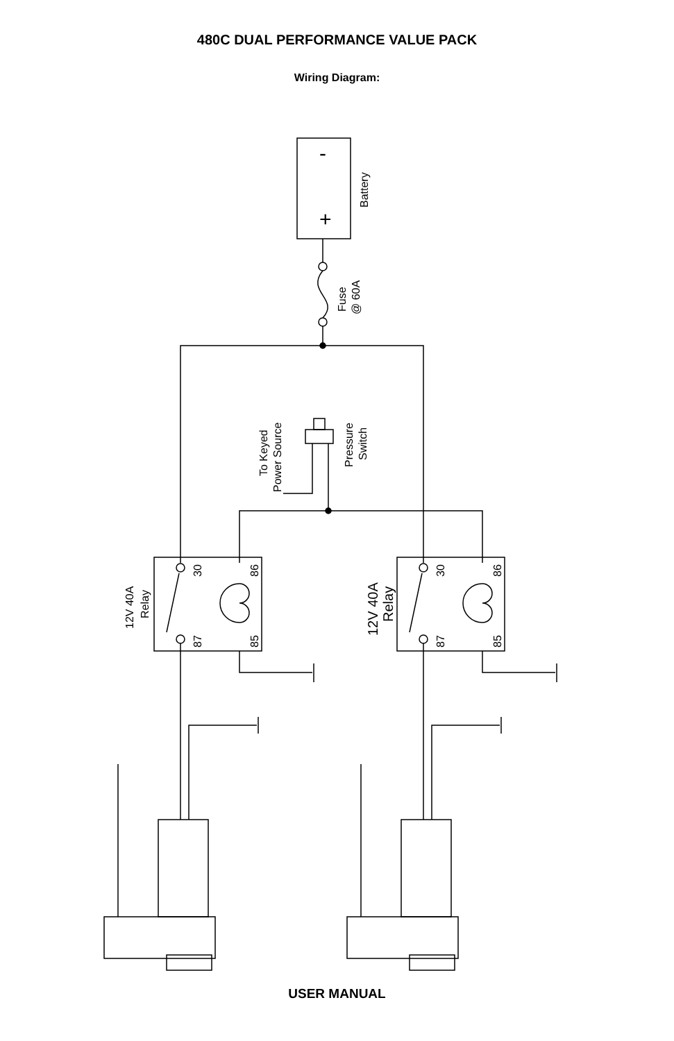480C DUAL PERFORMANCE VALUE PACK
Wiring Diagram:
+
-
Battery
Fuse
@ 60A
To Keyed
Power Source
Pressure
Switch
30
87
86
85
30
87
86
85
12V 40A
Relay
12V 40A
Relay
USER MANUAL